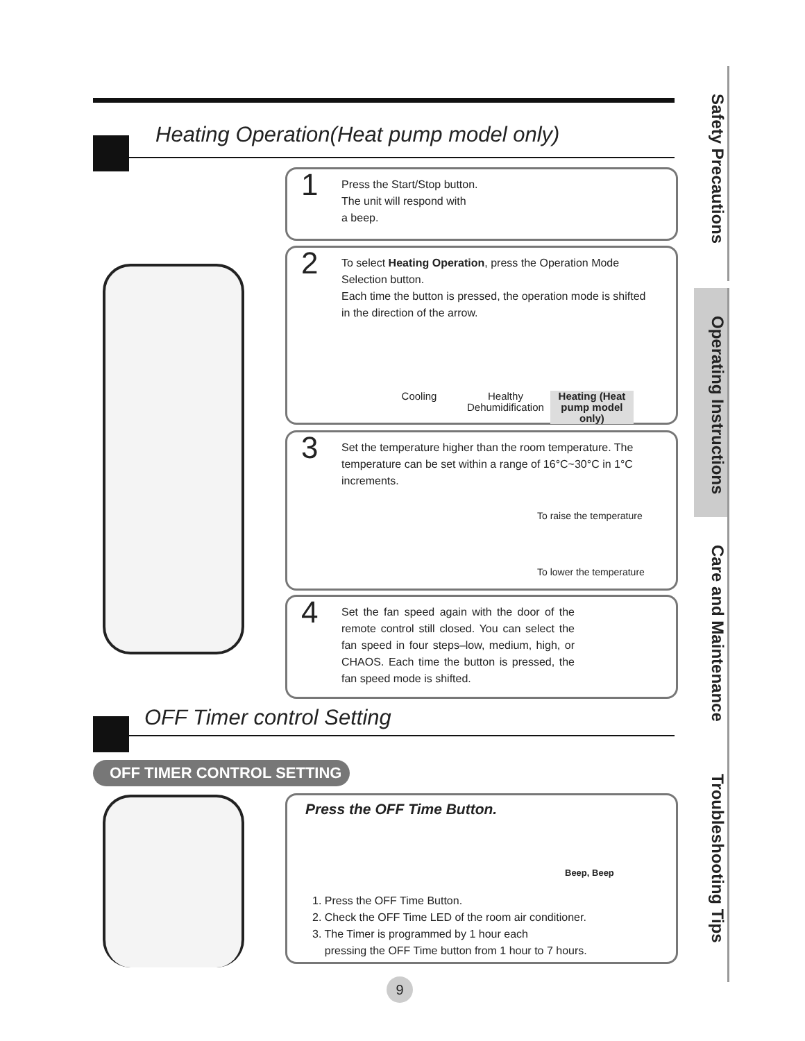Heating Operation(Heat pump model only)
1
Press the Start/Stop button.
The unit will respond with
a beep.
2
To select Heating Operation, press the Operation Mode Selection button.
Each time the button is pressed, the operation mode is shifted in the direction of the arrow.
Cooling Healthy Dehumidification Heating (Heat pump model only)
3
Set the temperature higher than the room temperature. The temperature can be set within a range of 16°C~30°C in 1°C increments.
To raise the temperature
To lower the temperature
4
Set the fan speed again with the door of the remote control still closed. You can select the fan speed in four steps–low, medium, high, or CHAOS. Each time the button is pressed, the fan speed mode is shifted.
OFF Timer control Setting
OFF TIMER CONTROL SETTING
Press the OFF Time Button.
Beep, Beep
1. Press the OFF Time Button.
2. Check the OFF Time LED of the room air conditioner.
3. The Timer is programmed by 1 hour each
pressing the OFF Time button from 1 hour to 7 hours.
9
Safety Precautions
Operating Instructions
Care and Maintenance
Troubleshooting Tips